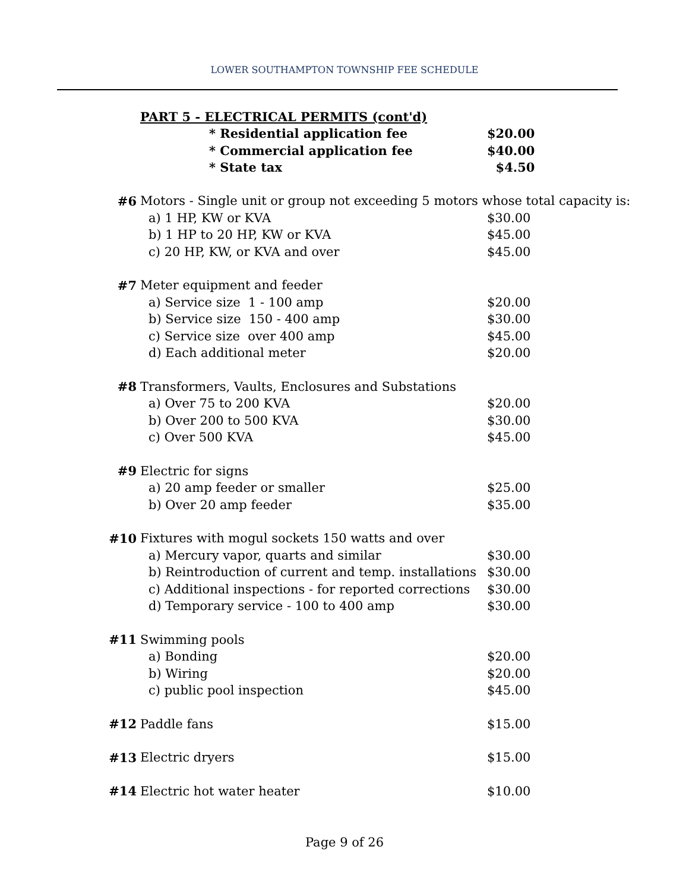LOWER SOUTHAMPTON TOWNSHIP FEE SCHEDULE
| | PART 5 - ELECTRICAL PERMITS (cont'd) | | |
| | * Residential application fee | $20.00 | |
| | * Commercial application fee | $40.00 | |
| | * State tax | $4.50 | |
| #6 | Motors - Single unit or group not exceeding 5 motors whose total capacity is: | | |
| | a) 1 HP, KW or KVA | $30.00 | |
| | b) 1 HP to 20 HP, KW or KVA | $45.00 | |
| | c) 20 HP, KW, or KVA and over | $45.00 | |
| #7 | Meter equipment and feeder | | |
| | a) Service size 1 - 100 amp | $20.00 | |
| | b) Service size 150 - 400 amp | $30.00 | |
| | c) Service size over 400 amp | $45.00 | |
| | d) Each additional meter | $20.00 | |
| #8 | Transformers, Vaults, Enclosures and Substations | | |
| | a) Over 75 to 200 KVA | $20.00 | |
| | b) Over 200 to 500 KVA | $30.00 | |
| | c) Over 500 KVA | $45.00 | |
| #9 | Electric for signs | | |
| | a) 20 amp feeder or smaller | $25.00 | |
| | b) Over 20 amp feeder | $35.00 | |
| #10 | Fixtures with mogul sockets 150 watts and over | | |
| | a) Mercury vapor, quarts and similar | $30.00 | |
| | b) Reintroduction of current and temp. installations | $30.00 | |
| | c) Additional inspections - for reported corrections | $30.00 | |
| | d) Temporary service - 100 to 400 amp | $30.00 | |
| #11 | Swimming pools | | |
| | a) Bonding | $20.00 | |
| | b) Wiring | $20.00 | |
| | c) public pool inspection | $45.00 | |
| #12 | Paddle fans | $15.00 | |
| #13 | Electric dryers | $15.00 | |
| #14 | Electric hot water heater | $10.00 | |
Page 9 of 26